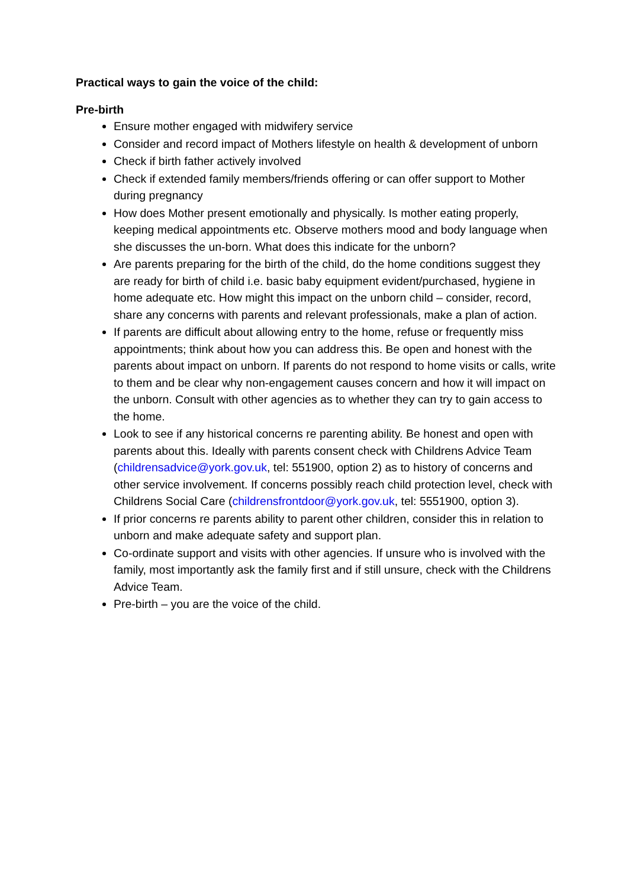Practical ways to gain the voice of the child:
Pre-birth
Ensure mother engaged with midwifery service
Consider and record impact of Mothers lifestyle on health & development of unborn
Check if birth father actively involved
Check if extended family members/friends offering or can offer support to Mother during pregnancy
How does Mother present emotionally and physically. Is mother eating properly, keeping medical appointments etc. Observe mothers mood and body language when she discusses the un-born. What does this indicate for the unborn?
Are parents preparing for the birth of the child, do the home conditions suggest they are ready for birth of child i.e. basic baby equipment evident/purchased, hygiene in home adequate etc. How might this impact on the unborn child – consider, record, share any concerns with parents and relevant professionals, make a plan of action.
If parents are difficult about allowing entry to the home, refuse or frequently miss appointments; think about how you can address this. Be open and honest with the parents about impact on unborn. If parents do not respond to home visits or calls, write to them and be clear why non-engagement causes concern and how it will impact on the unborn. Consult with other agencies as to whether they can try to gain access to the home.
Look to see if any historical concerns re parenting ability. Be honest and open with parents about this. Ideally with parents consent check with Childrens Advice Team (childrensadvice@york.gov.uk, tel: 551900, option 2) as to history of concerns and other service involvement. If concerns possibly reach child protection level, check with Childrens Social Care (childrensfrontdoor@york.gov.uk, tel: 5551900, option 3).
If prior concerns re parents ability to parent other children, consider this in relation to unborn and make adequate safety and support plan.
Co-ordinate support and visits with other agencies. If unsure who is involved with the family, most importantly ask the family first and if still unsure, check with the Childrens Advice Team.
Pre-birth – you are the voice of the child.